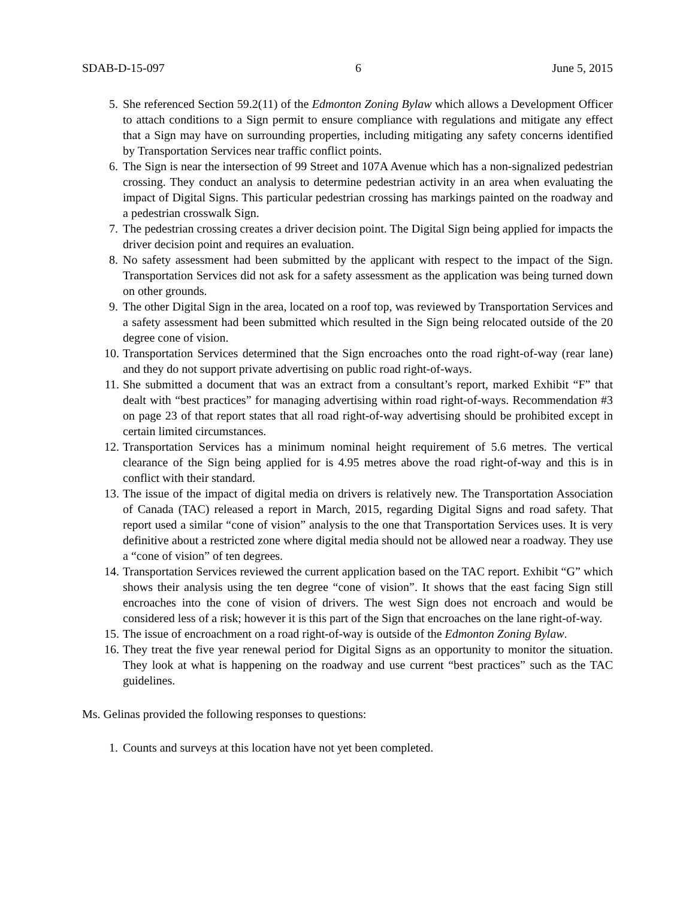SDAB-D-15-097 6 June 5, 2015
5. She referenced Section 59.2(11) of the Edmonton Zoning Bylaw which allows a Development Officer to attach conditions to a Sign permit to ensure compliance with regulations and mitigate any effect that a Sign may have on surrounding properties, including mitigating any safety concerns identified by Transportation Services near traffic conflict points.
6. The Sign is near the intersection of 99 Street and 107A Avenue which has a non-signalized pedestrian crossing. They conduct an analysis to determine pedestrian activity in an area when evaluating the impact of Digital Signs. This particular pedestrian crossing has markings painted on the roadway and a pedestrian crosswalk Sign.
7. The pedestrian crossing creates a driver decision point. The Digital Sign being applied for impacts the driver decision point and requires an evaluation.
8. No safety assessment had been submitted by the applicant with respect to the impact of the Sign. Transportation Services did not ask for a safety assessment as the application was being turned down on other grounds.
9. The other Digital Sign in the area, located on a roof top, was reviewed by Transportation Services and a safety assessment had been submitted which resulted in the Sign being relocated outside of the 20 degree cone of vision.
10. Transportation Services determined that the Sign encroaches onto the road right-of-way (rear lane) and they do not support private advertising on public road right-of-ways.
11. She submitted a document that was an extract from a consultant’s report, marked Exhibit “F” that dealt with “best practices” for managing advertising within road right-of-ways. Recommendation #3 on page 23 of that report states that all road right-of-way advertising should be prohibited except in certain limited circumstances.
12. Transportation Services has a minimum nominal height requirement of 5.6 metres. The vertical clearance of the Sign being applied for is 4.95 metres above the road right-of-way and this is in conflict with their standard.
13. The issue of the impact of digital media on drivers is relatively new. The Transportation Association of Canada (TAC) released a report in March, 2015, regarding Digital Signs and road safety. That report used a similar “cone of vision” analysis to the one that Transportation Services uses. It is very definitive about a restricted zone where digital media should not be allowed near a roadway. They use a “cone of vision” of ten degrees.
14. Transportation Services reviewed the current application based on the TAC report. Exhibit “G” which shows their analysis using the ten degree “cone of vision”. It shows that the east facing Sign still encroaches into the cone of vision of drivers. The west Sign does not encroach and would be considered less of a risk; however it is this part of the Sign that encroaches on the lane right-of-way.
15. The issue of encroachment on a road right-of-way is outside of the Edmonton Zoning Bylaw.
16. They treat the five year renewal period for Digital Signs as an opportunity to monitor the situation. They look at what is happening on the roadway and use current “best practices” such as the TAC guidelines.
Ms. Gelinas provided the following responses to questions:
1. Counts and surveys at this location have not yet been completed.